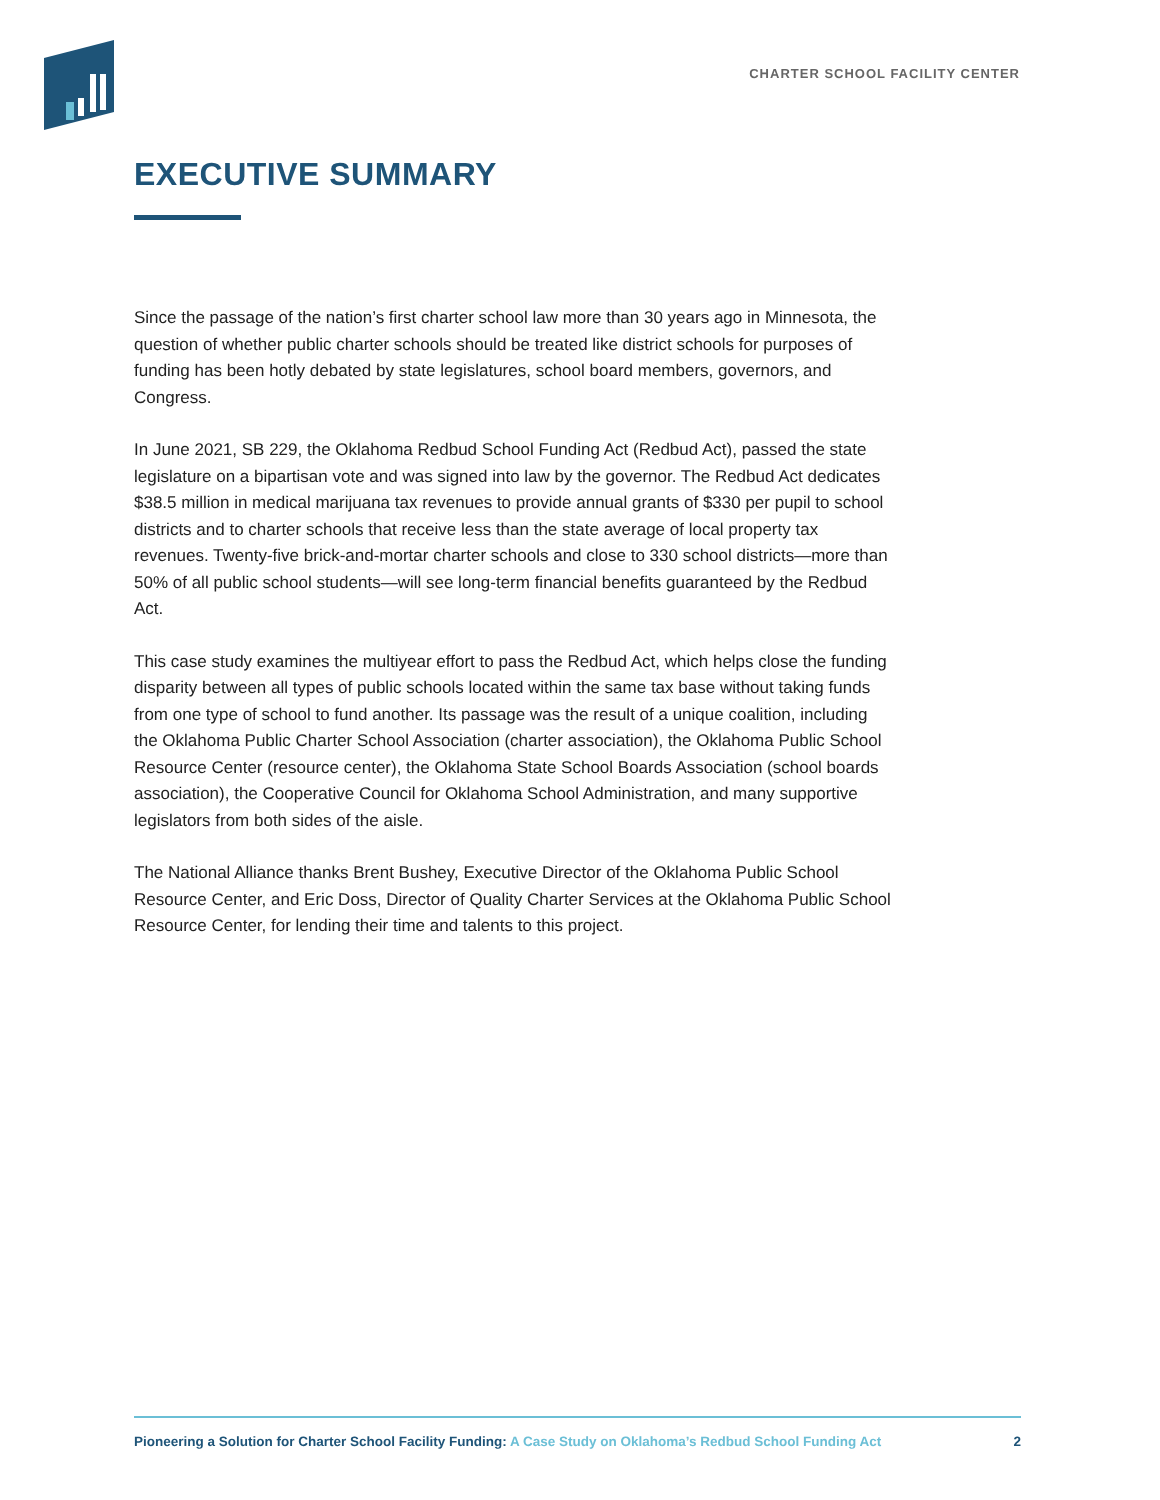CHARTER SCHOOL FACILITY CENTER
EXECUTIVE SUMMARY
Since the passage of the nation’s first charter school law more than 30 years ago in Minnesota, the question of whether public charter schools should be treated like district schools for purposes of funding has been hotly debated by state legislatures, school board members, governors, and Congress.
In June 2021, SB 229, the Oklahoma Redbud School Funding Act (Redbud Act), passed the state legislature on a bipartisan vote and was signed into law by the governor. The Redbud Act dedicates $38.5 million in medical marijuana tax revenues to provide annual grants of $330 per pupil to school districts and to charter schools that receive less than the state average of local property tax revenues. Twenty-five brick-and-mortar charter schools and close to 330 school districts—more than 50% of all public school students—will see long-term financial benefits guaranteed by the Redbud Act.
This case study examines the multiyear effort to pass the Redbud Act, which helps close the funding disparity between all types of public schools located within the same tax base without taking funds from one type of school to fund another. Its passage was the result of a unique coalition, including the Oklahoma Public Charter School Association (charter association), the Oklahoma Public School Resource Center (resource center), the Oklahoma State School Boards Association (school boards association), the Cooperative Council for Oklahoma School Administration, and many supportive legislators from both sides of the aisle.
The National Alliance thanks Brent Bushey, Executive Director of the Oklahoma Public School Resource Center, and Eric Doss, Director of Quality Charter Services at the Oklahoma Public School Resource Center, for lending their time and talents to this project.
Pioneering a Solution for Charter School Facility Funding: A Case Study on Oklahoma’s Redbud School Funding Act
2